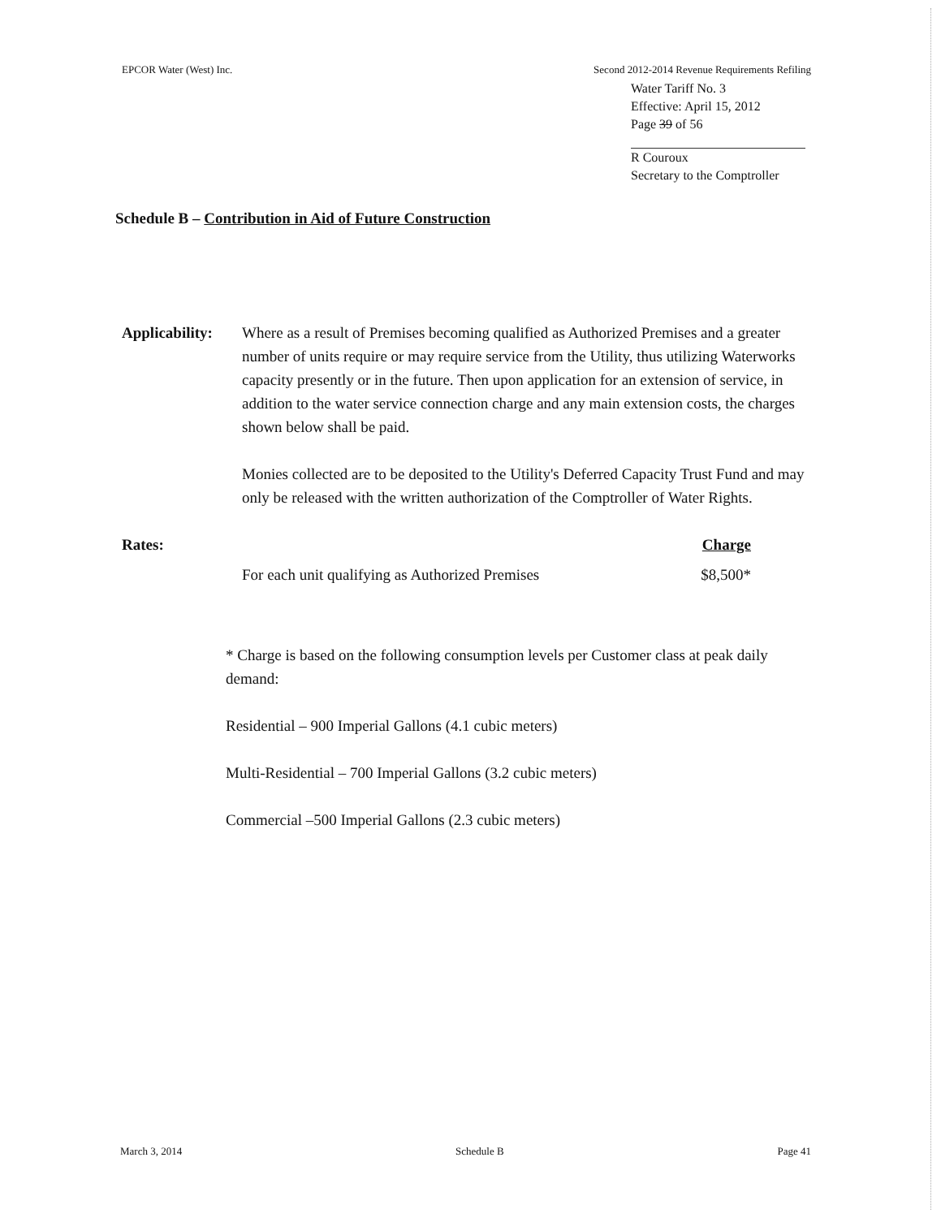EPCOR Water (West) Inc. Second 2012-2014 Revenue Requirements Refiling
Water Tariff No. 3
Effective: April 15, 2012
Page 39 of 56
R Couroux
Secretary to the Comptroller
Schedule B – Contribution in Aid of Future Construction
Applicability:
Where as a result of Premises becoming qualified as Authorized Premises and a greater number of units require or may require service from the Utility, thus utilizing Waterworks capacity presently or in the future. Then upon application for an extension of service, in addition to the water service connection charge and any main extension costs, the charges shown below shall be paid.
Monies collected are to be deposited to the Utility's Deferred Capacity Trust Fund and may only be released with the written authorization of the Comptroller of Water Rights.
Rates: Charge
For each unit qualifying as Authorized Premises $8,500*
* Charge is based on the following consumption levels per Customer class at peak daily demand:
Residential – 900 Imperial Gallons (4.1 cubic meters)
Multi-Residential – 700 Imperial Gallons (3.2 cubic meters)
Commercial –500 Imperial Gallons (2.3 cubic meters)
March 3, 2014 Schedule B Page 41